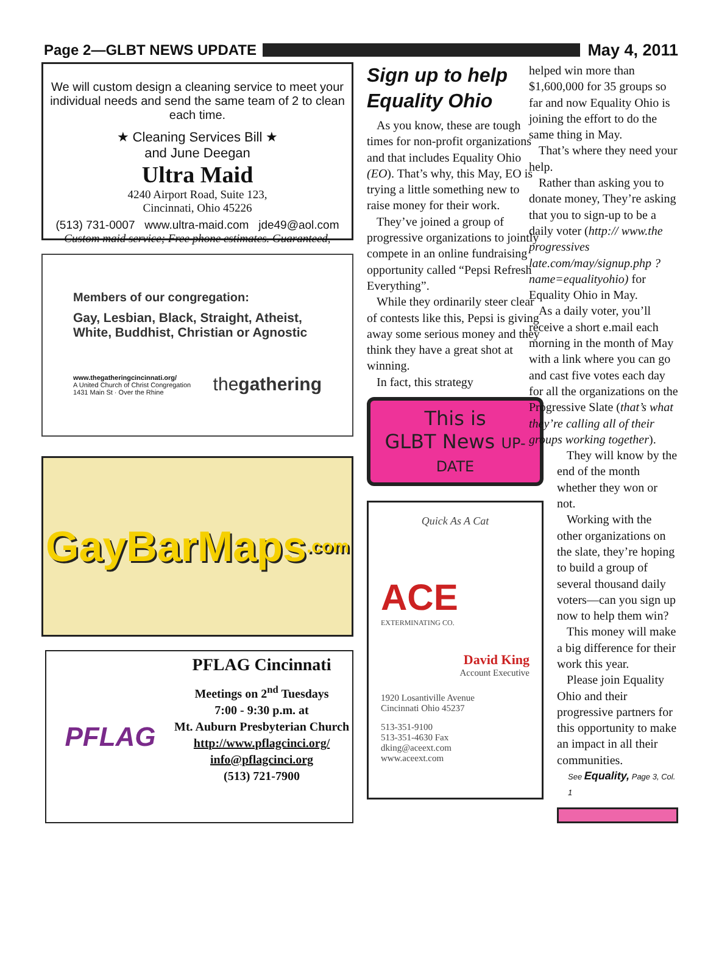Page 2—GLBT NEWS UPDATE May 4, 2011
We will custom design a cleaning service to meet your individual needs and send the same team of 2 to clean each time.
★ Cleaning Services Bill ★
and June Deegan
Ultra Maid
4240 Airport Road, Suite 123,
Cincinnati, Ohio 45226
(513) 731-0007 www.ultra-maid.com jde49@aol.com
Custom maid service; Free phone estimates. Guaranteed,
Members of our congregation:
Gay, Lesbian, Black, Straight, Atheist, White, Buddhist, Christian or Agnostic
www.thegatheringcincinnati.org/
A United Church of Christ Congregation
1431 Main St · Over the Rhine
thegathering
GayBarMaps.com
PFLAG
PFLAG Cincinnati
Meetings on 2<sup>nd</sup> Tuesdays
7:00 - 9:30 p.m. at
Mt. Auburn Presbyterian Church
http://www.pflagcinci.org/
info@pflagcinci.org
(513) 721-7900
Sign up to help Equality Ohio
As you know, these are tough times for non-profit organizations and that includes Equality Ohio (EO). That’s why, this May, EO is trying a little something new to raise money for their work.
They’ve joined a group of progressive organizations to jointly compete in an online fundraising opportunity called “Pepsi Refresh Everything”.
While they ordinarily steer clear of contests like this, Pepsi is giving away some serious money and they think they have a great shot at winning.
In fact, this strategy
This is
GLBT News UP-
DATE
Quick As A Cat
ACE
EXTERMINATING CO.
David King
Account Executive
1920 Losantiville Avenue
Cincinnati Ohio 45237
513-351-9100
513-351-4630 Fax
dking@aceext.com
www.aceext.com
helped win more than $1,600,000 for 35 groups so far and now Equality Ohio is joining the effort to do the same thing in May.
That’s where they need your help.
Rather than asking you to donate money, They’re asking that you to sign-up to be a daily voter (http:// www.the progressives late.com/may/signup.php ?name=equalityohio) for Equality Ohio in May.
As a daily voter, you’ll receive a short e.mail each morning in the month of May with a link where you can go and cast five votes each day for all the organizations on the Progressive Slate (that’s what they’re calling all of their groups working together).
They will know by the end of the month whether they won or not.
Working with the other organizations on the slate, they’re hoping to build a group of several thousand daily voters—can you sign up now to help them win?
This money will make a big difference for their work this year.
Please join Equality Ohio and their progressive partners for this opportunity to make an impact in all their communities.
See Equality, Page 3, Col. 1